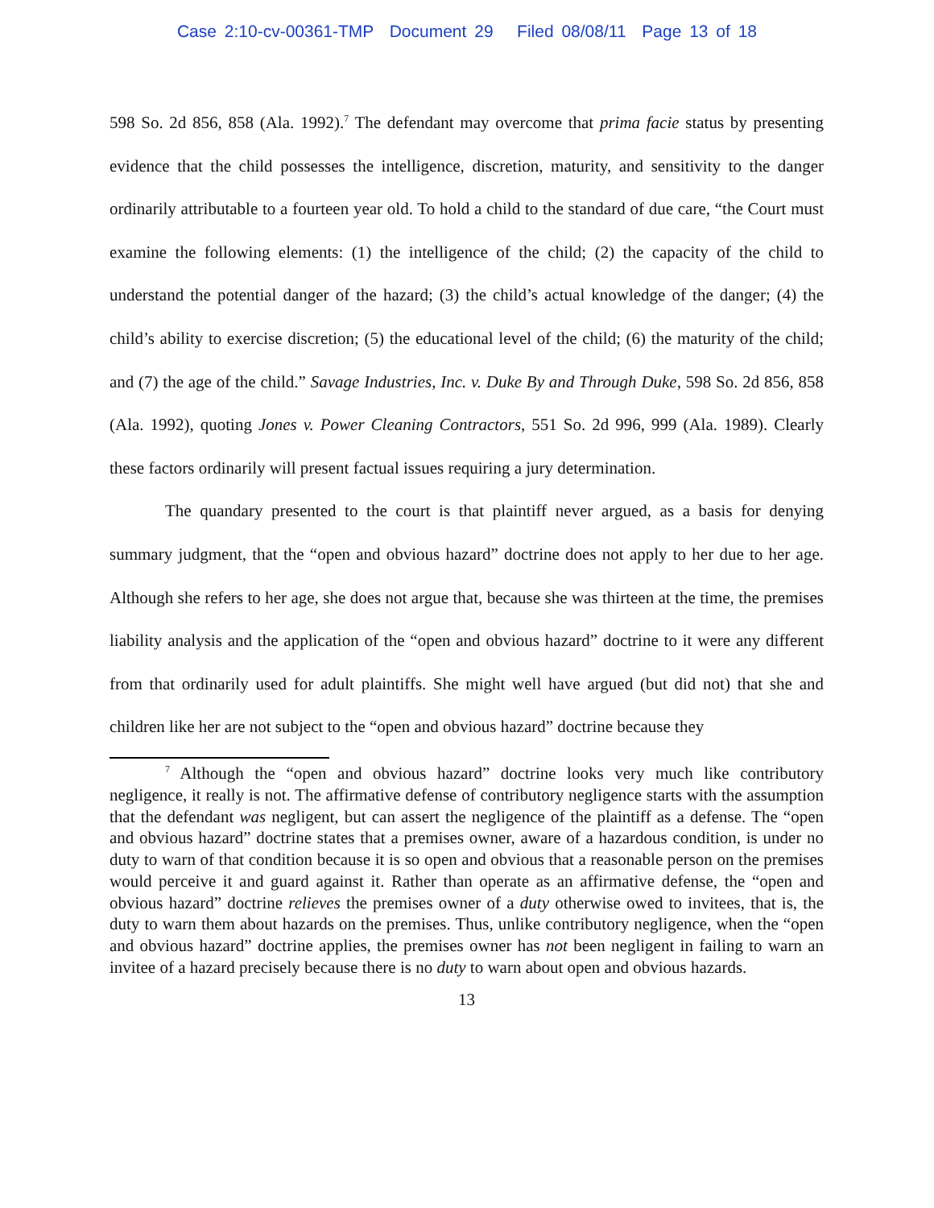Case 2:10-cv-00361-TMP Document 29 Filed 08/08/11 Page 13 of 18
598 So. 2d 856, 858 (Ala. 1992).<sup>7</sup> The defendant may overcome that prima facie status by presenting evidence that the child possesses the intelligence, discretion, maturity, and sensitivity to the danger ordinarily attributable to a fourteen year old. To hold a child to the standard of due care, “the Court must examine the following elements: (1) the intelligence of the child; (2) the capacity of the child to understand the potential danger of the hazard; (3) the child’s actual knowledge of the danger; (4) the child’s ability to exercise discretion; (5) the educational level of the child; (6) the maturity of the child; and (7) the age of the child.” Savage Industries, Inc. v. Duke By and Through Duke, 598 So. 2d 856, 858 (Ala. 1992), quoting Jones v. Power Cleaning Contractors, 551 So. 2d 996, 999 (Ala. 1989). Clearly these factors ordinarily will present factual issues requiring a jury determination.
The quandary presented to the court is that plaintiff never argued, as a basis for denying summary judgment, that the “open and obvious hazard” doctrine does not apply to her due to her age. Although she refers to her age, she does not argue that, because she was thirteen at the time, the premises liability analysis and the application of the “open and obvious hazard” doctrine to it were any different from that ordinarily used for adult plaintiffs. She might well have argued (but did not) that she and children like her are not subject to the “open and obvious hazard” doctrine because they
<sup>7</sup> Although the “open and obvious hazard” doctrine looks very much like contributory negligence, it really is not. The affirmative defense of contributory negligence starts with the assumption that the defendant was negligent, but can assert the negligence of the plaintiff as a defense. The “open and obvious hazard” doctrine states that a premises owner, aware of a hazardous condition, is under no duty to warn of that condition because it is so open and obvious that a reasonable person on the premises would perceive it and guard against it. Rather than operate as an affirmative defense, the “open and obvious hazard” doctrine relieves the premises owner of a duty otherwise owed to invitees, that is, the duty to warn them about hazards on the premises. Thus, unlike contributory negligence, when the “open and obvious hazard” doctrine applies, the premises owner has not been negligent in failing to warn an invitee of a hazard precisely because there is no duty to warn about open and obvious hazards.
13